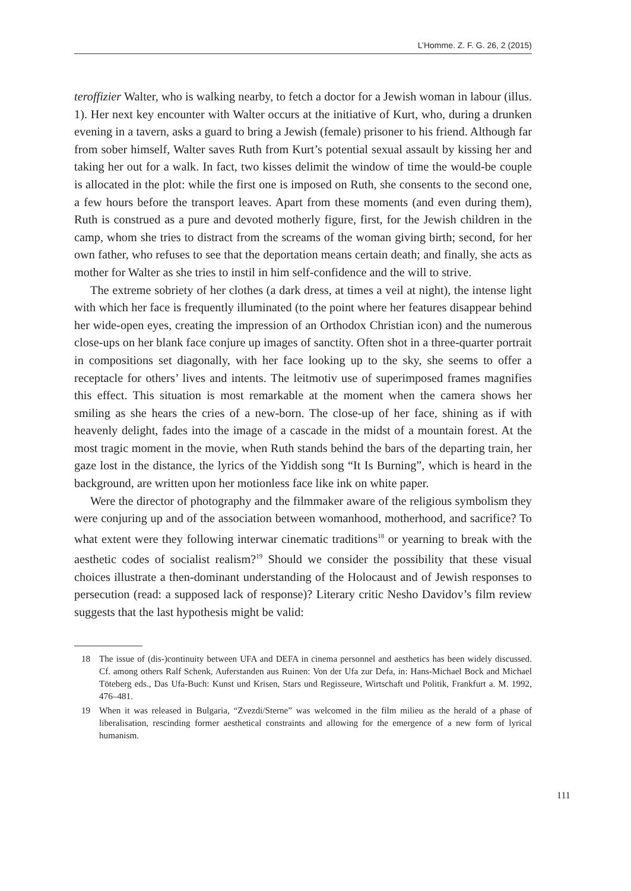L’Homme. Z. F. G. 26, 2 (2015)
teroffizier Walter, who is walking nearby, to fetch a doctor for a Jewish woman in labour (illus. 1). Her next key encounter with Walter occurs at the initiative of Kurt, who, during a drunken evening in a tavern, asks a guard to bring a Jewish (female) prisoner to his friend. Although far from sober himself, Walter saves Ruth from Kurt’s potential sexual assault by kissing her and taking her out for a walk. In fact, two kisses delimit the window of time the would-be couple is allocated in the plot: while the first one is imposed on Ruth, she consents to the second one, a few hours before the transport leaves. Apart from these moments (and even during them), Ruth is construed as a pure and devoted motherly figure, first, for the Jewish children in the camp, whom she tries to distract from the screams of the woman giving birth; second, for her own father, who refuses to see that the deportation means certain death; and finally, she acts as mother for Walter as she tries to instil in him self-confidence and the will to strive.
The extreme sobriety of her clothes (a dark dress, at times a veil at night), the intense light with which her face is frequently illuminated (to the point where her features disappear behind her wide-open eyes, creating the impression of an Orthodox Christian icon) and the numerous close-ups on her blank face conjure up images of sanctity. Often shot in a three-quarter portrait in compositions set diagonally, with her face looking up to the sky, she seems to offer a receptacle for others’ lives and intents. The leitmotiv use of superimposed frames magnifies this effect. This situation is most remarkable at the moment when the camera shows her smiling as she hears the cries of a new-born. The close-up of her face, shining as if with heavenly delight, fades into the image of a cascade in the midst of a mountain forest. At the most tragic moment in the movie, when Ruth stands behind the bars of the departing train, her gaze lost in the distance, the lyrics of the Yiddish song “It Is Burning”, which is heard in the background, are written upon her motionless face like ink on white paper.
Were the director of photography and the filmmaker aware of the religious symbolism they were conjuring up and of the association between womanhood, motherhood, and sacrifice? To what extent were they following interwar cinematic traditions<sup>18</sup> or yearning to break with the aesthetic codes of socialist realism?<sup>19</sup> Should we consider the possibility that these visual choices illustrate a then-dominant understanding of the Holocaust and of Jewish responses to persecution (read: a supposed lack of response)? Literary critic Nesho Davidov’s film review suggests that the last hypothesis might be valid:
18 The issue of (dis-)continuity between UFA and DEFA in cinema personnel and aesthetics has been widely discussed. Cf. among others Ralf Schenk, Auferstanden aus Ruinen: Von der Ufa zur Defa, in: Hans-Michael Bock and Michael Töteberg eds., Das Ufa-Buch: Kunst und Krisen, Stars und Regisseure, Wirtschaft und Politik, Frankfurt a. M. 1992, 476–481.
19 When it was released in Bulgaria, “Zvezdi/Sterne” was welcomed in the film milieu as the herald of a phase of liberalisation, rescinding former aesthetical constraints and allowing for the emergence of a new form of lyrical humanism.
111